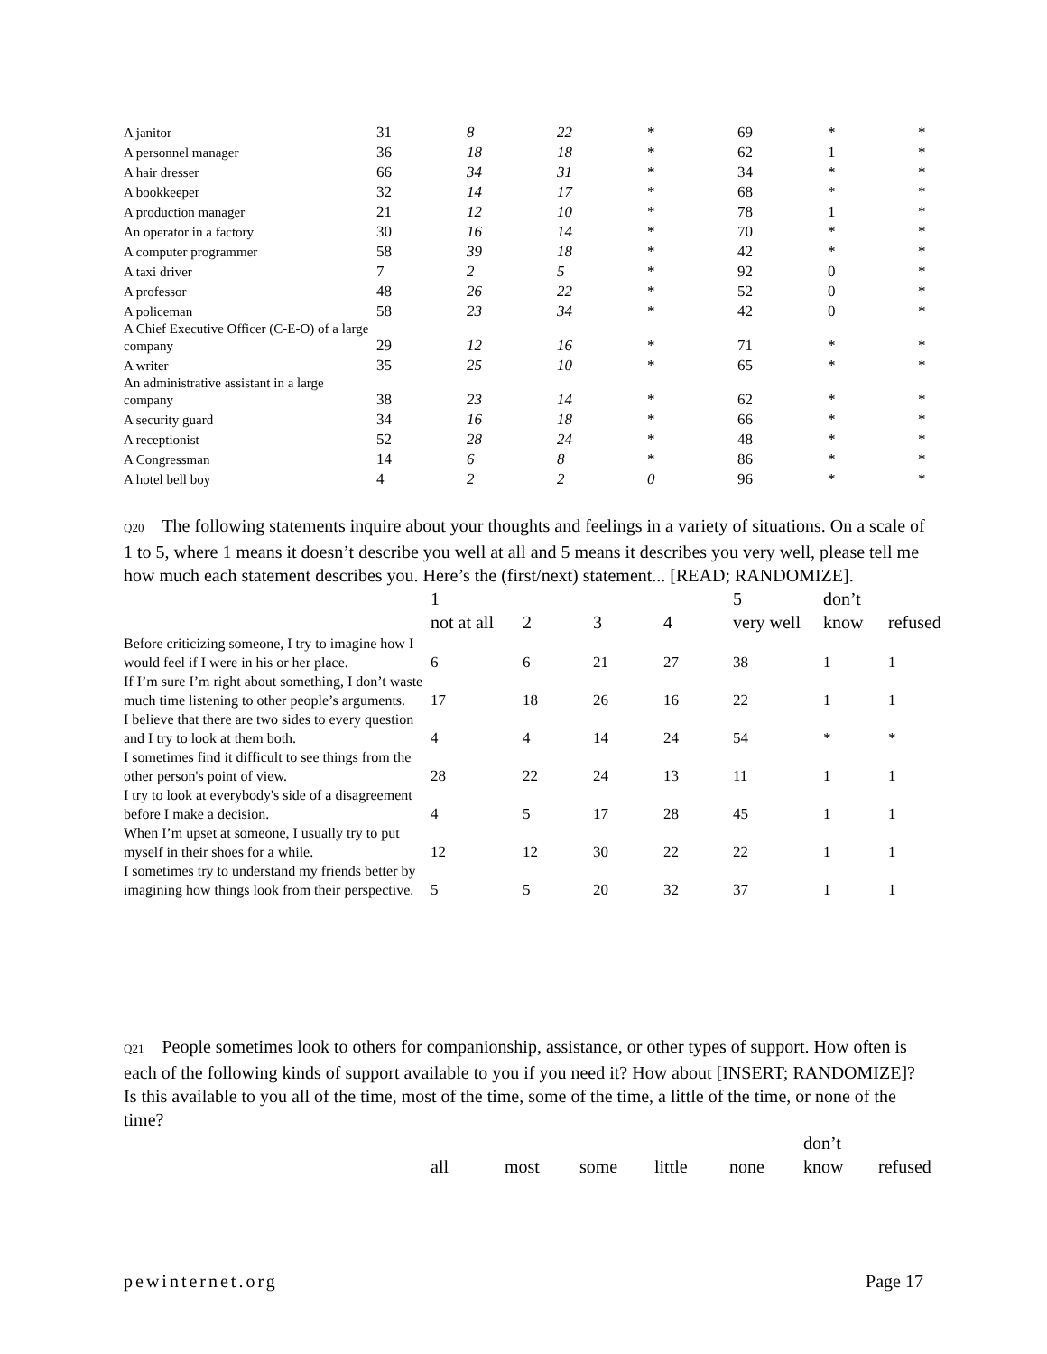| A janitor | 31 | 8 | 22 | * | 69 | * | * |
| A personnel manager | 36 | 18 | 18 | * | 62 | 1 | * |
| A hair dresser | 66 | 34 | 31 | * | 34 | * | * |
| A bookkeeper | 32 | 14 | 17 | * | 68 | * | * |
| A production manager | 21 | 12 | 10 | * | 78 | 1 | * |
| An operator in a factory | 30 | 16 | 14 | * | 70 | * | * |
| A computer programmer | 58 | 39 | 18 | * | 42 | * | * |
| A taxi driver | 7 | 2 | 5 | * | 92 | 0 | * |
| A professor | 48 | 26 | 22 | * | 52 | 0 | * |
| A policeman | 58 | 23 | 34 | * | 42 | 0 | * |
| A Chief Executive Officer (C-E-O) of a large company | 29 | 12 | 16 | * | 71 | * | * |
| A writer | 35 | 25 | 10 | * | 65 | * | * |
| An administrative assistant in a large company | 38 | 23 | 14 | * | 62 | * | * |
| A security guard | 34 | 16 | 18 | * | 66 | * | * |
| A receptionist | 52 | 28 | 24 | * | 48 | * | * |
| A Congressman | 14 | 6 | 8 | * | 86 | * | * |
| A hotel bell boy | 4 | 2 | 2 | 0 | 96 | * | * |
Q20 The following statements inquire about your thoughts and feelings in a variety of situations. On a scale of 1 to 5, where 1 means it doesn’t describe you well at all and 5 means it describes you very well, please tell me how much each statement describes you. Here’s the (first/next) statement... [READ; RANDOMIZE].
| | 1 not at all | 2 | 3 | 4 | 5 very well | don’t know | refused |
| --- | --- | --- | --- | --- | --- | --- | --- |
| Before criticizing someone, I try to imagine how I would feel if I were in his or her place. | 6 | 6 | 21 | 27 | 38 | 1 | 1 |
| If I’m sure I’m right about something, I don’t waste much time listening to other people’s arguments. | 17 | 18 | 26 | 16 | 22 | 1 | 1 |
| I believe that there are two sides to every question and I try to look at them both. | 4 | 4 | 14 | 24 | 54 | * | * |
| I sometimes find it difficult to see things from the other person's point of view. | 28 | 22 | 24 | 13 | 11 | 1 | 1 |
| I try to look at everybody's side of a disagreement before I make a decision. | 4 | 5 | 17 | 28 | 45 | 1 | 1 |
| When I’m upset at someone, I usually try to put myself in their shoes for a while. | 12 | 12 | 30 | 22 | 22 | 1 | 1 |
| I sometimes try to understand my friends better by imagining how things look from their perspective. | 5 | 5 | 20 | 32 | 37 | 1 | 1 |
Q21 People sometimes look to others for companionship, assistance, or other types of support. How often is each of the following kinds of support available to you if you need it? How about [INSERT; RANDOMIZE]? Is this available to you all of the time, most of the time, some of the time, a little of the time, or none of the time?
| | all | most | some | little | none | don’t know | refused |
| --- | --- | --- | --- | --- | --- | --- | --- |
pewinternet.org Page 17